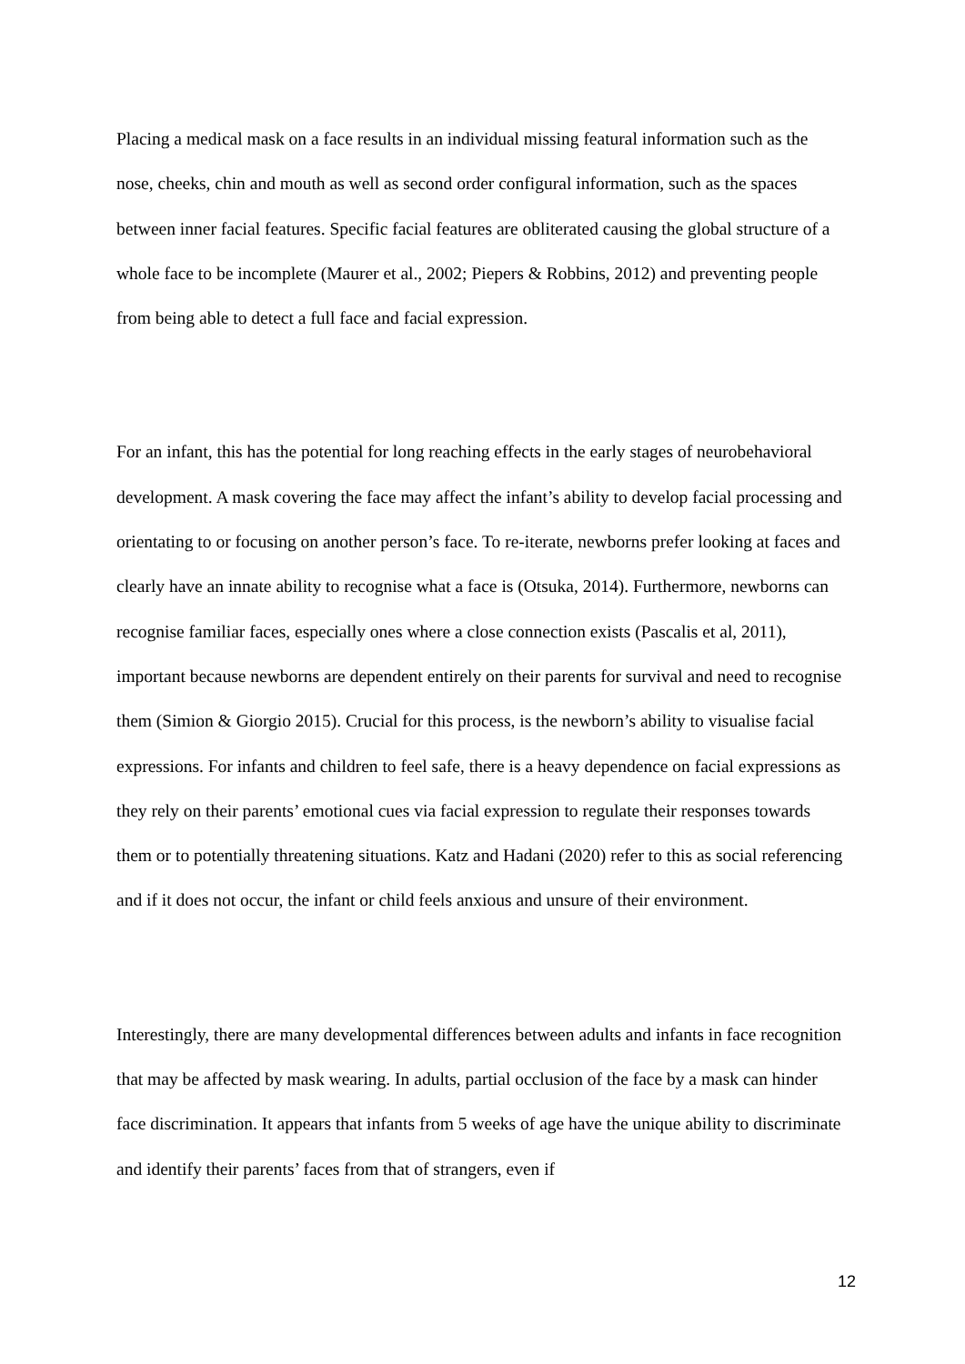Placing a medical mask on a face results in an individual missing featural information such as the nose, cheeks, chin and mouth as well as second order configural information, such as the spaces between inner facial features. Specific facial features are obliterated causing the global structure of a whole face to be incomplete (Maurer et al., 2002; Piepers & Robbins, 2012) and preventing people from being able to detect a full face and facial expression.
For an infant, this has the potential for long reaching effects in the early stages of neurobehavioral development. A mask covering the face may affect the infant’s ability to develop facial processing and orientating to or focusing on another person’s face. To re-iterate, newborns prefer looking at faces and clearly have an innate ability to recognise what a face is (Otsuka, 2014). Furthermore, newborns can recognise familiar faces, especially ones where a close connection exists (Pascalis et al, 2011), important because newborns are dependent entirely on their parents for survival and need to recognise them (Simion & Giorgio 2015). Crucial for this process, is the newborn’s ability to visualise facial expressions. For infants and children to feel safe, there is a heavy dependence on facial expressions as they rely on their parents’ emotional cues via facial expression to regulate their responses towards them or to potentially threatening situations. Katz and Hadani (2020) refer to this as social referencing and if it does not occur, the infant or child feels anxious and unsure of their environment.
Interestingly, there are many developmental differences between adults and infants in face recognition that may be affected by mask wearing. In adults, partial occlusion of the face by a mask can hinder face discrimination. It appears that infants from 5 weeks of age have the unique ability to discriminate and identify their parents’ faces from that of strangers, even if
12